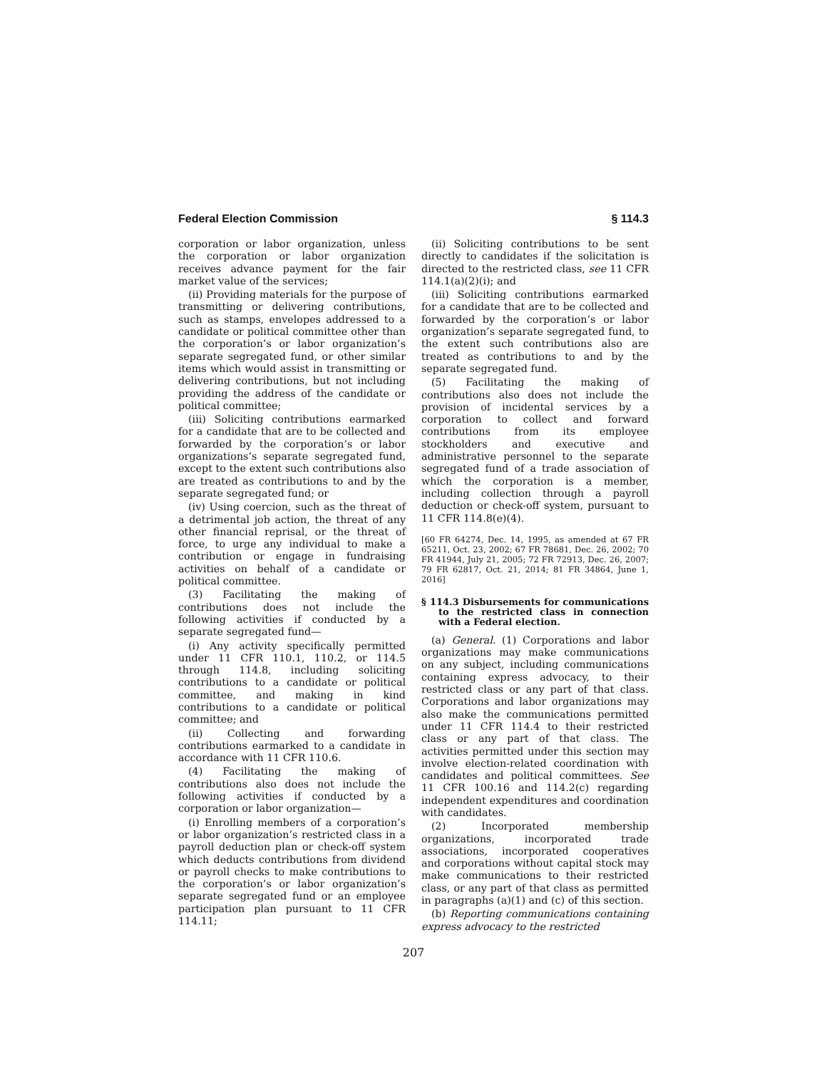Federal Election Commission § 114.3
corporation or labor organization, unless the corporation or labor organization receives advance payment for the fair market value of the services;
(ii) Providing materials for the purpose of transmitting or delivering contributions, such as stamps, envelopes addressed to a candidate or political committee other than the corporation’s or labor organization’s separate segregated fund, or other similar items which would assist in transmitting or delivering contributions, but not including providing the address of the candidate or political committee;
(iii) Soliciting contributions earmarked for a candidate that are to be collected and forwarded by the corporation’s or labor organizations’s separate segregated fund, except to the extent such contributions also are treated as contributions to and by the separate segregated fund; or
(iv) Using coercion, such as the threat of a detrimental job action, the threat of any other financial reprisal, or the threat of force, to urge any individual to make a contribution or engage in fundraising activities on behalf of a candidate or political committee.
(3) Facilitating the making of contributions does not include the following activities if conducted by a separate segregated fund—
(i) Any activity specifically permitted under 11 CFR 110.1, 110.2, or 114.5 through 114.8, including soliciting contributions to a candidate or political committee, and making in kind contributions to a candidate or political committee; and
(ii) Collecting and forwarding contributions earmarked to a candidate in accordance with 11 CFR 110.6.
(4) Facilitating the making of contributions also does not include the following activities if conducted by a corporation or labor organization—
(i) Enrolling members of a corporation’s or labor organization’s restricted class in a payroll deduction plan or check-off system which deducts contributions from dividend or payroll checks to make contributions to the corporation’s or labor organization’s separate segregated fund or an employee participation plan pursuant to 11 CFR 114.11;
(ii) Soliciting contributions to be sent directly to candidates if the solicitation is directed to the restricted class, see 11 CFR 114.1(a)(2)(i); and
(iii) Soliciting contributions earmarked for a candidate that are to be collected and forwarded by the corporation’s or labor organization’s separate segregated fund, to the extent such contributions also are treated as contributions to and by the separate segregated fund.
(5) Facilitating the making of contributions also does not include the provision of incidental services by a corporation to collect and forward contributions from its employee stockholders and executive and administrative personnel to the separate segregated fund of a trade association of which the corporation is a member, including collection through a payroll deduction or check-off system, pursuant to 11 CFR 114.8(e)(4).
[60 FR 64274, Dec. 14, 1995, as amended at 67 FR 65211, Oct. 23, 2002; 67 FR 78681, Dec. 26, 2002; 70 FR 41944, July 21, 2005; 72 FR 72913, Dec. 26, 2007; 79 FR 62817, Oct. 21, 2014; 81 FR 34864, June 1, 2016]
§ 114.3 Disbursements for communications to the restricted class in connection with a Federal election.
(a) General. (1) Corporations and labor organizations may make communications on any subject, including communications containing express advocacy, to their restricted class or any part of that class. Corporations and labor organizations may also make the communications permitted under 11 CFR 114.4 to their restricted class or any part of that class. The activities permitted under this section may involve election-related coordination with candidates and political committees. See 11 CFR 100.16 and 114.2(c) regarding independent expenditures and coordination with candidates.
(2) Incorporated membership organizations, incorporated trade associations, incorporated cooperatives and corporations without capital stock may make communications to their restricted class, or any part of that class as permitted in paragraphs (a)(1) and (c) of this section.
(b) Reporting communications containing express advocacy to the restricted
207